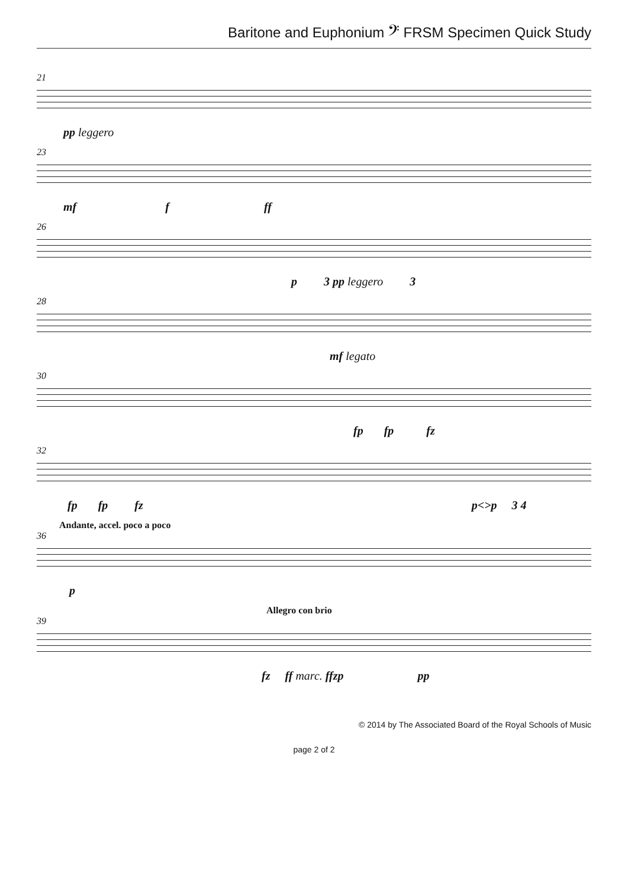Baritone and Euphonium 𝄢 FRSM Specimen Quick Study
21
pp leggero
23
mf f ff
26
p 3 pp leggero 3
28
mf legato
30
fp fp fz
32
fp fp fz p<>p 3 4
Andante, accel. poco a poco
36
p
Allegro con brio
39
fz ff marc. ffzp pp
© 2014 by The Associated Board of the Royal Schools of Music
page 2 of 2